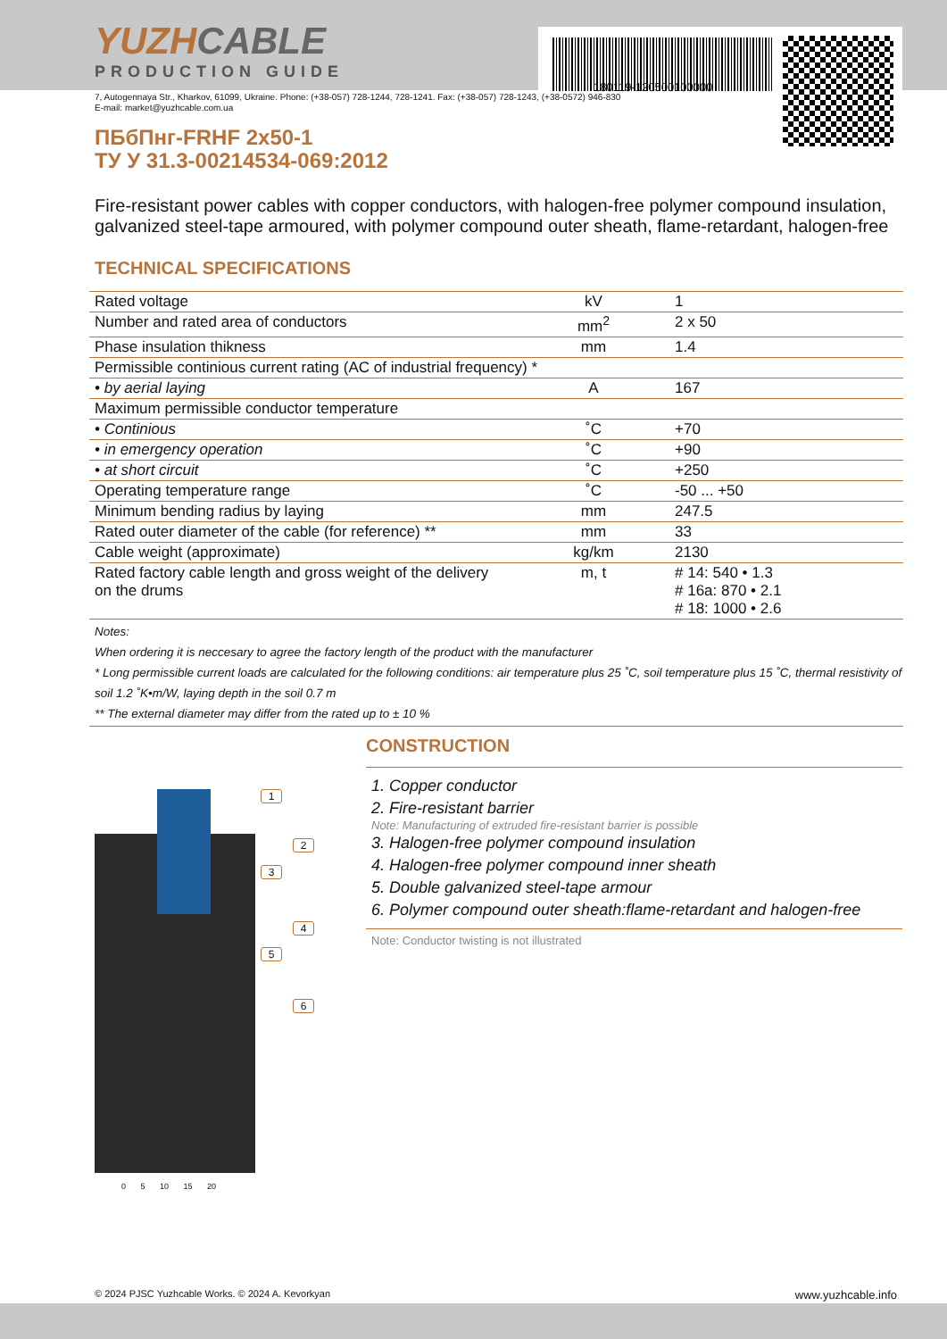180119-120500100000
YUZHCABLE
PRODUCTION GUIDE
7, Autogennaya Str., Kharkov, 61099, Ukraine. Phone: (+38-057) 728-1244, 728-1241. Fax: (+38-057) 728-1243, (+38-0572) 946-830
E-mail: market@yuzhcable.com.ua
ПБбПнг-FRHF 2x50-1
ТУ У 31.3-00214534-069:2012
Fire-resistant power cables with copper conductors, with halogen-free polymer compound insulation, galvanized steel-tape armoured, with polymer compound outer sheath, flame-retardant, halogen-free
TECHNICAL SPECIFICATIONS
| Rated voltage | kV | 1 |
| Number and rated area of conductors | mm<sup>2</sup> | 2 x 50 |
| Phase insulation thikness | mm | 1.4 |
| Permissible continious current rating (AC of industrial frequency) * | | |
| • by aerial laying | A | 167 |
| Maximum permissible conductor temperature | | |
| • Continious | ˚C | +70 |
| • in emergency operation | ˚C | +90 |
| • at short circuit | ˚C | +250 |
| Operating temperature range | ˚C | -50 ... +50 |
| Minimum bending radius by laying | mm | 247.5 |
| Rated outer diameter of the cable (for reference) ** | mm | 33 |
| Cable weight (approximate) | kg/km | 2130 |
| Rated factory cable length and gross weight of the delivery on the drums | m, t | # 14: 540 • 1.3 # 16a: 870 • 2.1 # 18: 1000 • 2.6 |
Notes:
When ordering it is neccesary to agree the factory length of the product with the manufacturer
* Long permissible current loads are calculated for the following conditions: air temperature plus 25 ˚C, soil temperature plus 15 ˚C, thermal resistivity of soil 1.2 ˚K•m/W, laying depth in the soil 0.7 m
** The external diameter may differ from the rated up to ± 10 %
1
2
3
4
5
6
0 5 10 15 20
CONSTRUCTION
1. Copper conductor
2. Fire-resistant barrier
Note: Manufacturing of extruded fire-resistant barrier is possible
3. Halogen-free polymer compound insulation
4. Halogen-free polymer compound inner sheath
5. Double galvanized steel-tape armour
6. Polymer compound outer sheath:flame-retardant and halogen-free
Note: Conductor twisting is not illustrated
© 2024 PJSC Yuzhcable Works. © 2024 A. Kevorkyan www.yuzhcable.info